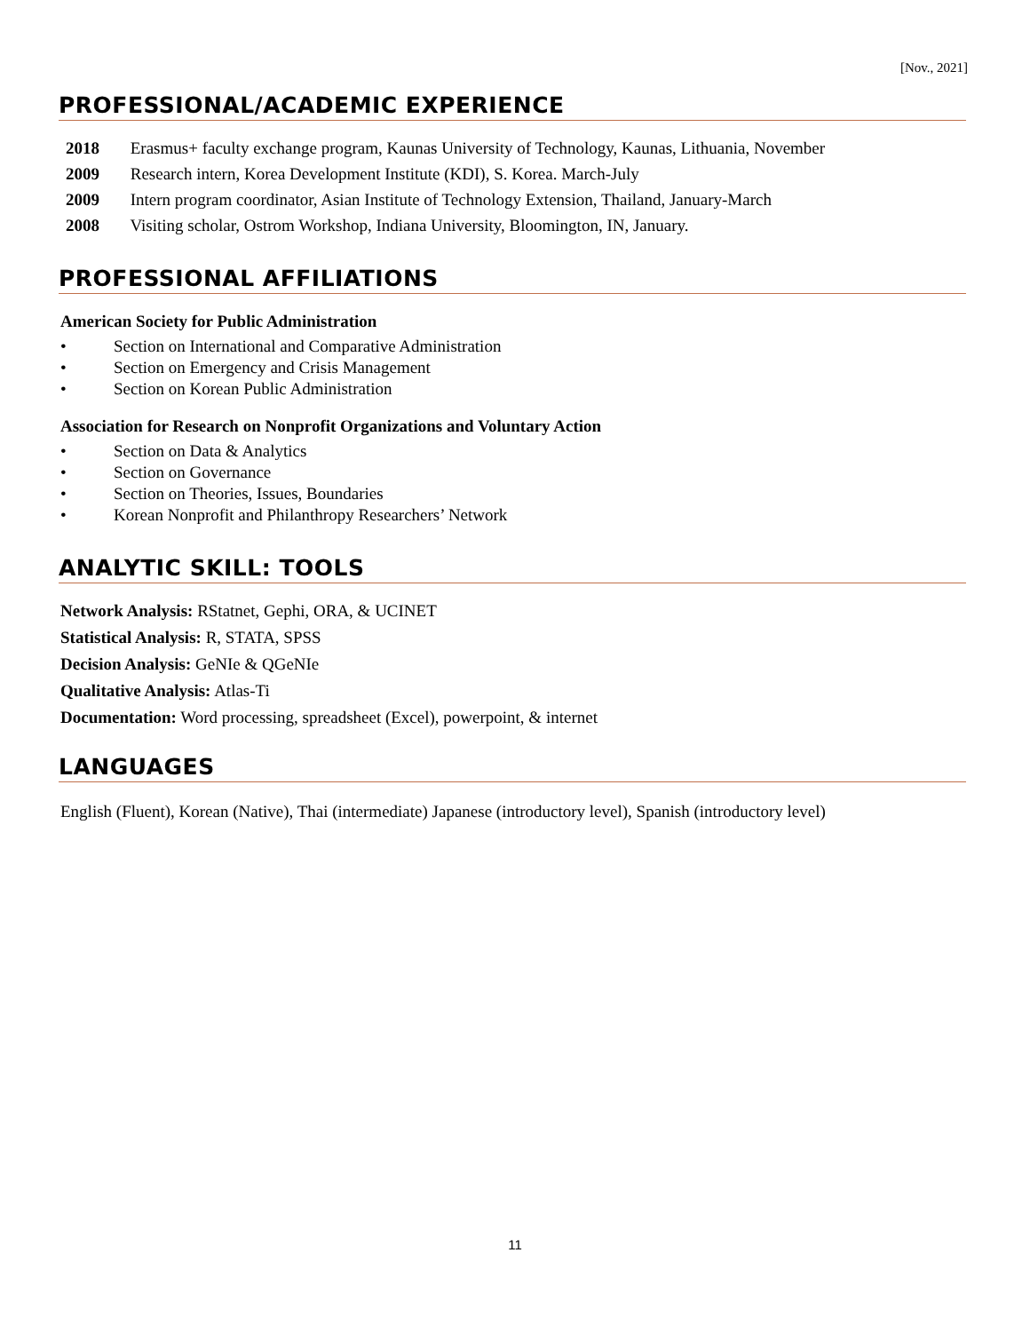[Nov., 2021]
PROFESSIONAL/ACADEMIC EXPERIENCE
2018 Erasmus+ faculty exchange program, Kaunas University of Technology, Kaunas, Lithuania, November
2009 Research intern, Korea Development Institute (KDI), S. Korea. March-July
2009 Intern program coordinator, Asian Institute of Technology Extension, Thailand, January-March
2008 Visiting scholar, Ostrom Workshop, Indiana University, Bloomington, IN, January.
PROFESSIONAL AFFILIATIONS
American Society for Public Administration
• Section on International and Comparative Administration
• Section on Emergency and Crisis Management
• Section on Korean Public Administration
Association for Research on Nonprofit Organizations and Voluntary Action
• Section on Data & Analytics
• Section on Governance
• Section on Theories, Issues, Boundaries
• Korean Nonprofit and Philanthropy Researchers’ Network
ANALYTIC SKILL: TOOLS
Network Analysis: RStatnet, Gephi, ORA, & UCINET
Statistical Analysis: R, STATA, SPSS
Decision Analysis: GeNIe & QGeNIe
Qualitative Analysis: Atlas-Ti
Documentation: Word processing, spreadsheet (Excel), powerpoint, & internet
LANGUAGES
English (Fluent), Korean (Native), Thai (intermediate) Japanese (introductory level), Spanish (introductory level)
11